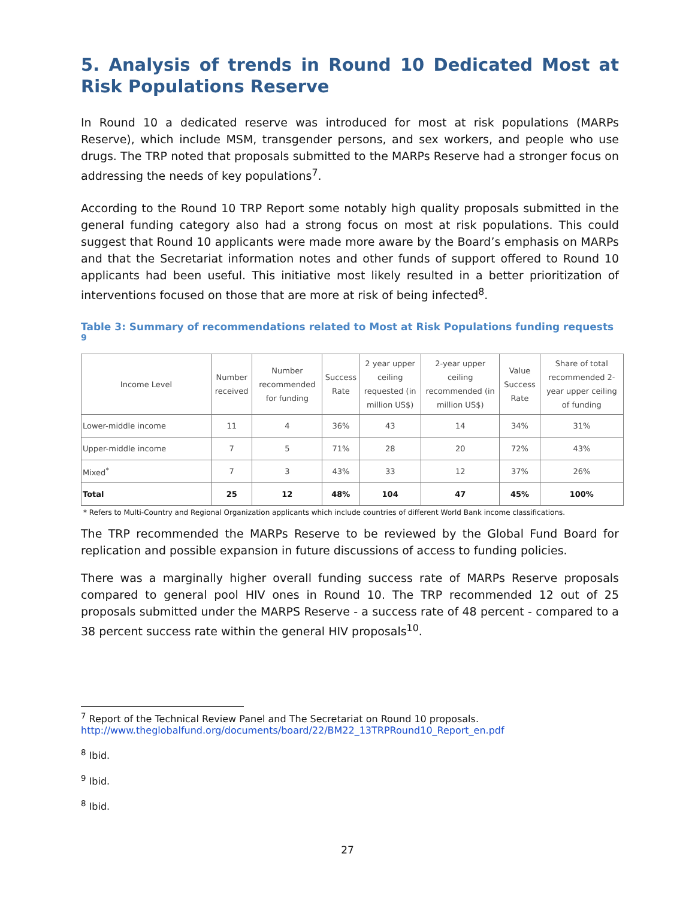5. Analysis of trends in Round 10 Dedicated Most at Risk Populations Reserve
In Round 10 a dedicated reserve was introduced for most at risk populations (MARPs Reserve), which include MSM, transgender persons, and sex workers, and people who use drugs. The TRP noted that proposals submitted to the MARPs Reserve had a stronger focus on addressing the needs of key populations<sup>7</sup>.
According to the Round 10 TRP Report some notably high quality proposals submitted in the general funding category also had a strong focus on most at risk populations. This could suggest that Round 10 applicants were made more aware by the Board’s emphasis on MARPs and that the Secretariat information notes and other funds of support offered to Round 10 applicants had been useful. This initiative most likely resulted in a better prioritization of interventions focused on those that are more at risk of being infected<sup>8</sup>.
Table 3: Summary of recommendations related to Most at Risk Populations funding requests <sup>9</sup>
| Income Level | Number received | Number recommended for funding | Success Rate | 2 year upper ceiling requested (in million US$) | 2-year upper ceiling recommended (in million US$) | Value Success Rate | Share of total recommended 2-year upper ceiling of funding |
| --- | --- | --- | --- | --- | --- | --- | --- |
| Lower-middle income | 11 | 4 | 36% | 43 | 14 | 34% | 31% |
| Upper-middle income | 7 | 5 | 71% | 28 | 20 | 72% | 43% |
| Mixed<sup>*</sup> | 7 | 3 | 43% | 33 | 12 | 37% | 26% |
| Total | 25 | 12 | 48% | 104 | 47 | 45% | 100% |
* Refers to Multi-Country and Regional Organization applicants which include countries of different World Bank income classifications.
The TRP recommended the MARPs Reserve to be reviewed by the Global Fund Board for replication and possible expansion in future discussions of access to funding policies.
There was a marginally higher overall funding success rate of MARPs Reserve proposals compared to general pool HIV ones in Round 10. The TRP recommended 12 out of 25 proposals submitted under the MARPS Reserve - a success rate of 48 percent - compared to a 38 percent success rate within the general HIV proposals<sup>10</sup>.
<sup>7</sup> Report of the Technical Review Panel and The Secretariat on Round 10 proposals.
http://www.theglobalfund.org/documents/board/22/BM22_13TRPRound10_Report_en.pdf
<sup>8</sup> Ibid.
<sup>9</sup> Ibid.
<sup>8</sup> Ibid.
27